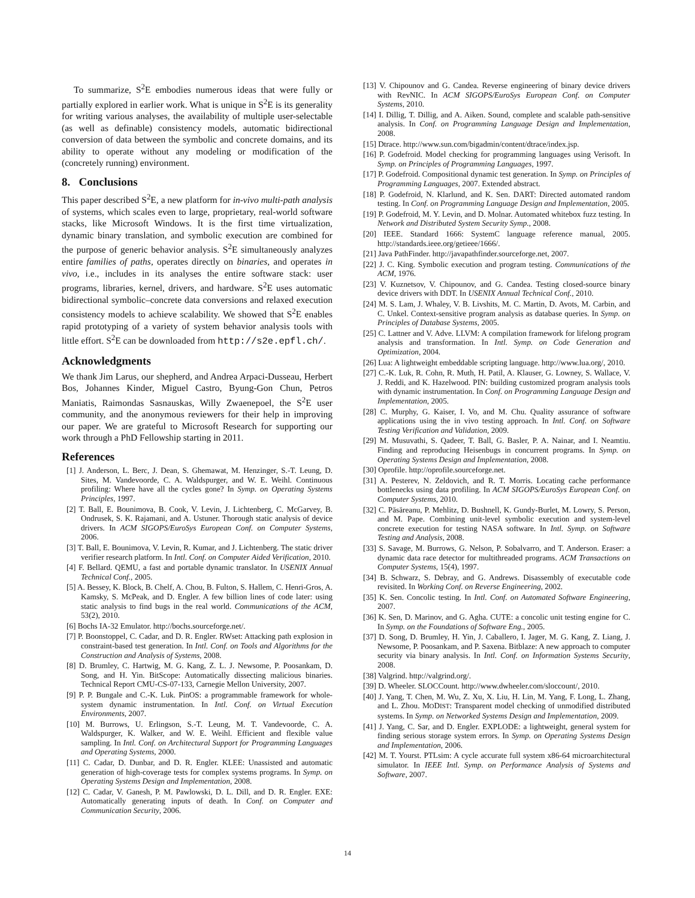To summarize, S<sup>2</sup>E embodies numerous ideas that were fully or partially explored in earlier work. What is unique in S<sup>2</sup>E is its generality for writing various analyses, the availability of multiple user-selectable (as well as definable) consistency models, automatic bidirectional conversion of data between the symbolic and concrete domains, and its ability to operate without any modeling or modification of the (concretely running) environment.
8. Conclusions
This paper described S<sup>2</sup>E, a new platform for in-vivo multi-path analysis of systems, which scales even to large, proprietary, real-world software stacks, like Microsoft Windows. It is the first time virtualization, dynamic binary translation, and symbolic execution are combined for the purpose of generic behavior analysis. S<sup>2</sup>E simultaneously analyzes entire families of paths, operates directly on binaries, and operates in vivo, i.e., includes in its analyses the entire software stack: user programs, libraries, kernel, drivers, and hardware. S<sup>2</sup>E uses automatic bidirectional symbolic–concrete data conversions and relaxed execution consistency models to achieve scalability. We showed that S<sup>2</sup>E enables rapid prototyping of a variety of system behavior analysis tools with little effort. S<sup>2</sup>E can be downloaded from http://s2e.epfl.ch/.
Acknowledgments
We thank Jim Larus, our shepherd, and Andrea Arpaci-Dusseau, Herbert Bos, Johannes Kinder, Miguel Castro, Byung-Gon Chun, Petros Maniatis, Raimondas Sasnauskas, Willy Zwaenepoel, the S<sup>2</sup>E user community, and the anonymous reviewers for their help in improving our paper. We are grateful to Microsoft Research for supporting our work through a PhD Fellowship starting in 2011.
References
[1] J. Anderson, L. Berc, J. Dean, S. Ghemawat, M. Henzinger, S.-T. Leung, D. Sites, M. Vandevoorde, C. A. Waldspurger, and W. E. Weihl. Continuous profiling: Where have all the cycles gone? In Symp. on Operating Systems Principles, 1997.
[2] T. Ball, E. Bounimova, B. Cook, V. Levin, J. Lichtenberg, C. McGarvey, B. Ondrusek, S. K. Rajamani, and A. Ustuner. Thorough static analysis of device drivers. In ACM SIGOPS/EuroSys European Conf. on Computer Systems, 2006.
[3] T. Ball, E. Bounimova, V. Levin, R. Kumar, and J. Lichtenberg. The static driver verifier research platform. In Intl. Conf. on Computer Aided Verification, 2010.
[4] F. Bellard. QEMU, a fast and portable dynamic translator. In USENIX Annual Technical Conf., 2005.
[5] A. Bessey, K. Block, B. Chelf, A. Chou, B. Fulton, S. Hallem, C. Henri-Gros, A. Kamsky, S. McPeak, and D. Engler. A few billion lines of code later: using static analysis to find bugs in the real world. Communications of the ACM, 53(2), 2010.
[6] Bochs IA-32 Emulator. http://bochs.sourceforge.net/.
[7] P. Boonstoppel, C. Cadar, and D. R. Engler. RWset: Attacking path explosion in constraint-based test generation. In Intl. Conf. on Tools and Algorithms for the Construction and Analysis of Systems, 2008.
[8] D. Brumley, C. Hartwig, M. G. Kang, Z. L. J. Newsome, P. Poosankam, D. Song, and H. Yin. BitScope: Automatically dissecting malicious binaries. Technical Report CMU-CS-07-133, Carnegie Mellon University, 2007.
[9] P. P. Bungale and C.-K. Luk. PinOS: a programmable framework for whole-system dynamic instrumentation. In Intl. Conf. on Virtual Execution Environments, 2007.
[10] M. Burrows, U. Erlingson, S.-T. Leung, M. T. Vandevoorde, C. A. Waldspurger, K. Walker, and W. E. Weihl. Efficient and flexible value sampling. In Intl. Conf. on Architectural Support for Programming Languages and Operating Systems, 2000.
[11] C. Cadar, D. Dunbar, and D. R. Engler. KLEE: Unassisted and automatic generation of high-coverage tests for complex systems programs. In Symp. on Operating Systems Design and Implementation, 2008.
[12] C. Cadar, V. Ganesh, P. M. Pawlowski, D. L. Dill, and D. R. Engler. EXE: Automatically generating inputs of death. In Conf. on Computer and Communication Security, 2006.
[13] V. Chipounov and G. Candea. Reverse engineering of binary device drivers with RevNIC. In ACM SIGOPS/EuroSys European Conf. on Computer Systems, 2010.
[14] I. Dillig, T. Dillig, and A. Aiken. Sound, complete and scalable path-sensitive analysis. In Conf. on Programming Language Design and Implementation, 2008.
[15] Dtrace. http://www.sun.com/bigadmin/content/dtrace/index.jsp.
[16] P. Godefroid. Model checking for programming languages using Verisoft. In Symp. on Principles of Programming Languages, 1997.
[17] P. Godefroid. Compositional dynamic test generation. In Symp. on Principles of Programming Languages, 2007. Extended abstract.
[18] P. Godefroid, N. Klarlund, and K. Sen. DART: Directed automated random testing. In Conf. on Programming Language Design and Implementation, 2005.
[19] P. Godefroid, M. Y. Levin, and D. Molnar. Automated whitebox fuzz testing. In Network and Distributed System Security Symp., 2008.
[20] IEEE. Standard 1666: SystemC language reference manual, 2005. http://standards.ieee.org/getieee/1666/.
[21] Java PathFinder. http://javapathfinder.sourceforge.net, 2007.
[22] J. C. King. Symbolic execution and program testing. Communications of the ACM, 1976.
[23] V. Kuznetsov, V. Chipounov, and G. Candea. Testing closed-source binary device drivers with DDT. In USENIX Annual Technical Conf., 2010.
[24] M. S. Lam, J. Whaley, V. B. Livshits, M. C. Martin, D. Avots, M. Carbin, and C. Unkel. Context-sensitive program analysis as database queries. In Symp. on Principles of Database Systems, 2005.
[25] C. Lattner and V. Adve. LLVM: A compilation framework for lifelong program analysis and transformation. In Intl. Symp. on Code Generation and Optimization, 2004.
[26] Lua: A lightweight embeddable scripting language. http://www.lua.org/, 2010.
[27] C.-K. Luk, R. Cohn, R. Muth, H. Patil, A. Klauser, G. Lowney, S. Wallace, V. J. Reddi, and K. Hazelwood. PIN: building customized program analysis tools with dynamic instrumentation. In Conf. on Programming Language Design and Implementation, 2005.
[28] C. Murphy, G. Kaiser, I. Vo, and M. Chu. Quality assurance of software applications using the in vivo testing approach. In Intl. Conf. on Software Testing Verification and Validation, 2009.
[29] M. Musuvathi, S. Qadeer, T. Ball, G. Basler, P. A. Nainar, and I. Neamtiu. Finding and reproducing Heisenbugs in concurrent programs. In Symp. on Operating Systems Design and Implementation, 2008.
[30] Oprofile. http://oprofile.sourceforge.net.
[31] A. Pesterev, N. Zeldovich, and R. T. Morris. Locating cache performance bottlenecks using data profiling. In ACM SIGOPS/EuroSys European Conf. on Computer Systems, 2010.
[32] C. Păsăreanu, P. Mehlitz, D. Bushnell, K. Gundy-Burlet, M. Lowry, S. Person, and M. Pape. Combining unit-level symbolic execution and system-level concrete execution for testing NASA software. In Intl. Symp. on Software Testing and Analysis, 2008.
[33] S. Savage, M. Burrows, G. Nelson, P. Sobalvarro, and T. Anderson. Eraser: a dynamic data race detector for multithreaded programs. ACM Transactions on Computer Systems, 15(4), 1997.
[34] B. Schwarz, S. Debray, and G. Andrews. Disassembly of executable code revisited. In Working Conf. on Reverse Engineering, 2002.
[35] K. Sen. Concolic testing. In Intl. Conf. on Automated Software Engineering, 2007.
[36] K. Sen, D. Marinov, and G. Agha. CUTE: a concolic unit testing engine for C. In Symp. on the Foundations of Software Eng., 2005.
[37] D. Song, D. Brumley, H. Yin, J. Caballero, I. Jager, M. G. Kang, Z. Liang, J. Newsome, P. Poosankam, and P. Saxena. Bitblaze: A new approach to computer security via binary analysis. In Intl. Conf. on Information Systems Security, 2008.
[38] Valgrind. http://valgrind.org/.
[39] D. Wheeler. SLOCCount. http://www.dwheeler.com/sloccount/, 2010.
[40] J. Yang, T. Chen, M. Wu, Z. Xu, X. Liu, H. Lin, M. Yang, F. Long, L. Zhang, and L. Zhou. MODIST: Transparent model checking of unmodified distributed systems. In Symp. on Networked Systems Design and Implementation, 2009.
[41] J. Yang, C. Sar, and D. Engler. EXPLODE: a lightweight, general system for finding serious storage system errors. In Symp. on Operating Systems Design and Implementation, 2006.
[42] M. T. Yourst. PTLsim: A cycle accurate full system x86-64 microarchitectural simulator. In IEEE Intl. Symp. on Performance Analysis of Systems and Software, 2007.
14